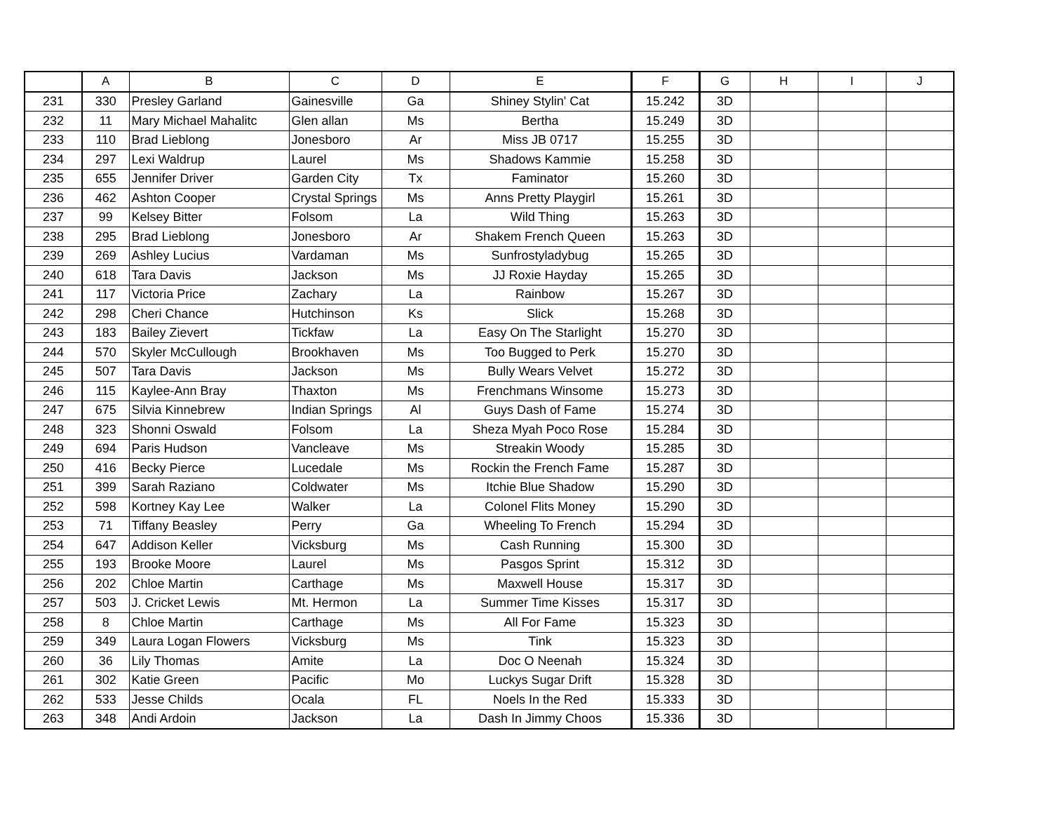| | A | B | C | D | E | F | G | H | I | J |
| --- | --- | --- | --- | --- | --- | --- | --- | --- | --- | --- |
| 231 | 330 | Presley Garland | Gainesville | Ga | Shiney Stylin' Cat | 15.242 | 3D | | | |
| 232 | 11 | Mary Michael Mahalitc | Glen allan | Ms | Bertha | 15.249 | 3D | | | |
| 233 | 110 | Brad Lieblong | Jonesboro | Ar | Miss JB 0717 | 15.255 | 3D | | | |
| 234 | 297 | Lexi Waldrup | Laurel | Ms | Shadows Kammie | 15.258 | 3D | | | |
| 235 | 655 | Jennifer Driver | Garden City | Tx | Faminator | 15.260 | 3D | | | |
| 236 | 462 | Ashton Cooper | Crystal Springs | Ms | Anns Pretty Playgirl | 15.261 | 3D | | | |
| 237 | 99 | Kelsey Bitter | Folsom | La | Wild Thing | 15.263 | 3D | | | |
| 238 | 295 | Brad Lieblong | Jonesboro | Ar | Shakem French Queen | 15.263 | 3D | | | |
| 239 | 269 | Ashley Lucius | Vardaman | Ms | Sunfrostyladybug | 15.265 | 3D | | | |
| 240 | 618 | Tara Davis | Jackson | Ms | JJ Roxie Hayday | 15.265 | 3D | | | |
| 241 | 117 | Victoria Price | Zachary | La | Rainbow | 15.267 | 3D | | | |
| 242 | 298 | Cheri Chance | Hutchinson | Ks | Slick | 15.268 | 3D | | | |
| 243 | 183 | Bailey Zievert | Tickfaw | La | Easy On The Starlight | 15.270 | 3D | | | |
| 244 | 570 | Skyler McCullough | Brookhaven | Ms | Too Bugged to Perk | 15.270 | 3D | | | |
| 245 | 507 | Tara Davis | Jackson | Ms | Bully Wears Velvet | 15.272 | 3D | | | |
| 246 | 115 | Kaylee-Ann Bray | Thaxton | Ms | Frenchmans Winsome | 15.273 | 3D | | | |
| 247 | 675 | Silvia Kinnebrew | Indian Springs | Al | Guys Dash of Fame | 15.274 | 3D | | | |
| 248 | 323 | Shonni Oswald | Folsom | La | Sheza Myah Poco Rose | 15.284 | 3D | | | |
| 249 | 694 | Paris Hudson | Vancleave | Ms | Streakin Woody | 15.285 | 3D | | | |
| 250 | 416 | Becky Pierce | Lucedale | Ms | Rockin the French Fame | 15.287 | 3D | | | |
| 251 | 399 | Sarah Raziano | Coldwater | Ms | Itchie Blue Shadow | 15.290 | 3D | | | |
| 252 | 598 | Kortney Kay Lee | Walker | La | Colonel Flits Money | 15.290 | 3D | | | |
| 253 | 71 | Tiffany Beasley | Perry | Ga | Wheeling To French | 15.294 | 3D | | | |
| 254 | 647 | Addison Keller | Vicksburg | Ms | Cash Running | 15.300 | 3D | | | |
| 255 | 193 | Brooke Moore | Laurel | Ms | Pasgos Sprint | 15.312 | 3D | | | |
| 256 | 202 | Chloe Martin | Carthage | Ms | Maxwell House | 15.317 | 3D | | | |
| 257 | 503 | J. Cricket Lewis | Mt. Hermon | La | Summer Time Kisses | 15.317 | 3D | | | |
| 258 | 8 | Chloe Martin | Carthage | Ms | All For Fame | 15.323 | 3D | | | |
| 259 | 349 | Laura Logan Flowers | Vicksburg | Ms | Tink | 15.323 | 3D | | | |
| 260 | 36 | Lily Thomas | Amite | La | Doc O Neenah | 15.324 | 3D | | | |
| 261 | 302 | Katie Green | Pacific | Mo | Luckys Sugar Drift | 15.328 | 3D | | | |
| 262 | 533 | Jesse Childs | Ocala | FL | Noels In the Red | 15.333 | 3D | | | |
| 263 | 348 | Andi Ardoin | Jackson | La | Dash In Jimmy Choos | 15.336 | 3D | | | |